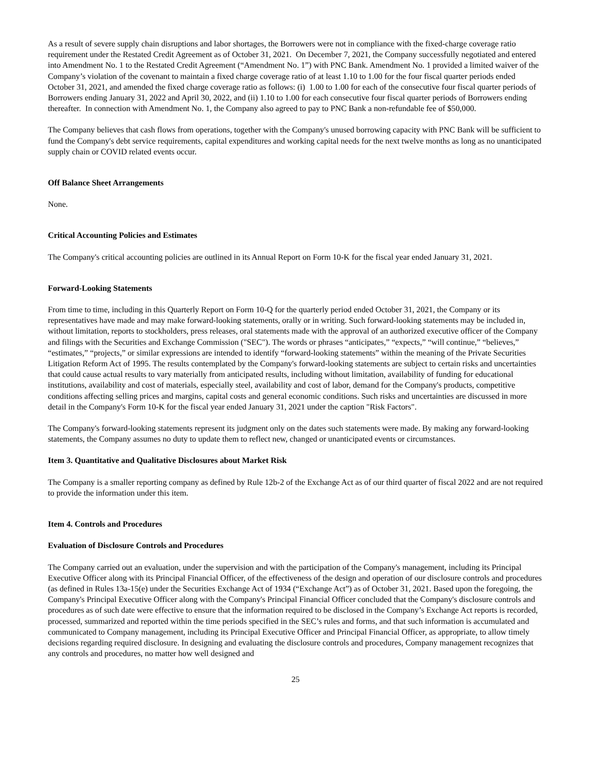As a result of severe supply chain disruptions and labor shortages, the Borrowers were not in compliance with the fixed-charge coverage ratio requirement under the Restated Credit Agreement as of October 31, 2021. On December 7, 2021, the Company successfully negotiated and entered into Amendment No. 1 to the Restated Credit Agreement (“Amendment No. 1”) with PNC Bank. Amendment No. 1 provided a limited waiver of the Company’s violation of the covenant to maintain a fixed charge coverage ratio of at least 1.10 to 1.00 for the four fiscal quarter periods ended October 31, 2021, and amended the fixed charge coverage ratio as follows: (i) 1.00 to 1.00 for each of the consecutive four fiscal quarter periods of Borrowers ending January 31, 2022 and April 30, 2022, and (ii) 1.10 to 1.00 for each consecutive four fiscal quarter periods of Borrowers ending thereafter. In connection with Amendment No. 1, the Company also agreed to pay to PNC Bank a non-refundable fee of $50,000.
The Company believes that cash flows from operations, together with the Company's unused borrowing capacity with PNC Bank will be sufficient to fund the Company's debt service requirements, capital expenditures and working capital needs for the next twelve months as long as no unanticipated supply chain or COVID related events occur.
Off Balance Sheet Arrangements
None.
Critical Accounting Policies and Estimates
The Company's critical accounting policies are outlined in its Annual Report on Form 10-K for the fiscal year ended January 31, 2021.
Forward-Looking Statements
From time to time, including in this Quarterly Report on Form 10-Q for the quarterly period ended October 31, 2021, the Company or its representatives have made and may make forward-looking statements, orally or in writing. Such forward-looking statements may be included in, without limitation, reports to stockholders, press releases, oral statements made with the approval of an authorized executive officer of the Company and filings with the Securities and Exchange Commission ("SEC"). The words or phrases “anticipates,” “expects,” “will continue,” “believes,” “estimates,” “projects,” or similar expressions are intended to identify “forward-looking statements” within the meaning of the Private Securities Litigation Reform Act of 1995. The results contemplated by the Company's forward-looking statements are subject to certain risks and uncertainties that could cause actual results to vary materially from anticipated results, including without limitation, availability of funding for educational institutions, availability and cost of materials, especially steel, availability and cost of labor, demand for the Company's products, competitive conditions affecting selling prices and margins, capital costs and general economic conditions. Such risks and uncertainties are discussed in more detail in the Company's Form 10-K for the fiscal year ended January 31, 2021 under the caption "Risk Factors".
The Company's forward-looking statements represent its judgment only on the dates such statements were made. By making any forward-looking statements, the Company assumes no duty to update them to reflect new, changed or unanticipated events or circumstances.
Item 3. Quantitative and Qualitative Disclosures about Market Risk
The Company is a smaller reporting company as defined by Rule 12b-2 of the Exchange Act as of our third quarter of fiscal 2022 and are not required to provide the information under this item.
Item 4. Controls and Procedures
Evaluation of Disclosure Controls and Procedures
The Company carried out an evaluation, under the supervision and with the participation of the Company's management, including its Principal Executive Officer along with its Principal Financial Officer, of the effectiveness of the design and operation of our disclosure controls and procedures (as defined in Rules 13a-15(e) under the Securities Exchange Act of 1934 (“Exchange Act”) as of October 31, 2021. Based upon the foregoing, the Company's Principal Executive Officer along with the Company's Principal Financial Officer concluded that the Company's disclosure controls and procedures as of such date were effective to ensure that the information required to be disclosed in the Company’s Exchange Act reports is recorded, processed, summarized and reported within the time periods specified in the SEC’s rules and forms, and that such information is accumulated and communicated to Company management, including its Principal Executive Officer and Principal Financial Officer, as appropriate, to allow timely decisions regarding required disclosure. In designing and evaluating the disclosure controls and procedures, Company management recognizes that any controls and procedures, no matter how well designed and
25